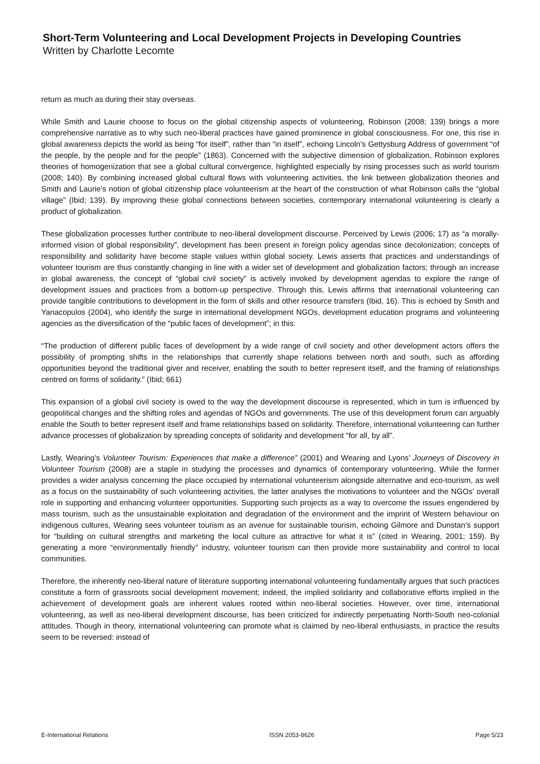Short-Term Volunteering and Local Development Projects in Developing Countries
Written by Charlotte Lecomte
return as much as during their stay overseas.
While Smith and Laurie choose to focus on the global citizenship aspects of volunteering, Robinson (2008; 139) brings a more comprehensive narrative as to why such neo-liberal practices have gained prominence in global consciousness. For one, this rise in global awareness depicts the world as being “for itself”, rather than “in itself”, echoing Lincoln’s Gettysburg Address of government “of the people, by the people and for the people” (1863). Concerned with the subjective dimension of globalization, Robinson explores theories of homogenization that see a global cultural convergence, highlighted especially by rising processes such as world tourism (2008; 140). By combining increased global cultural flows with volunteering activities, the link between globalization theories and Smith and Laurie’s notion of global citizenship place volunteerism at the heart of the construction of what Robinson calls the “global village” (Ibid; 139). By improving these global connections between societies, contemporary international volunteering is clearly a product of globalization.
These globalization processes further contribute to neo-liberal development discourse. Perceived by Lewis (2006; 17) as “a morally-informed vision of global responsibility”, development has been present in foreign policy agendas since decolonization; concepts of responsibility and solidarity have become staple values within global society. Lewis asserts that practices and understandings of volunteer tourism are thus constantly changing in line with a wider set of development and globalization factors; through an increase in global awareness, the concept of “global civil society” is actively invoked by development agendas to explore the range of development issues and practices from a bottom-up perspective. Through this, Lewis affirms that international volunteering can provide tangible contributions to development in the form of skills and other resource transfers (Ibid, 16). This is echoed by Smith and Yanacopulos (2004), who identify the surge in international development NGOs, development education programs and volunteering agencies as the diversification of the “public faces of development”; in this:
“The production of different public faces of development by a wide range of civil society and other development actors offers the possibility of prompting shifts in the relationships that currently shape relations between north and south, such as affording opportunities beyond the traditional giver and receiver, enabling the south to better represent itself, and the framing of relationships centred on forms of solidarity.” (Ibid; 661)
This expansion of a global civil society is owed to the way the development discourse is represented, which in turn is influenced by geopolitical changes and the shifting roles and agendas of NGOs and governments. The use of this development forum can arguably enable the South to better represent itself and frame relationships based on solidarity. Therefore, international volunteering can further advance processes of globalization by spreading concepts of solidarity and development “for all, by all”.
Lastly, Wearing’s Volunteer Tourism: Experiences that make a difference” (2001) and Wearing and Lyons’ Journeys of Discovery in Volunteer Tourism (2008) are a staple in studying the processes and dynamics of contemporary volunteering. While the former provides a wider analysis concerning the place occupied by international volunteerism alongside alternative and eco-tourism, as well as a focus on the sustainability of such volunteering activities, the latter analyses the motivations to volunteer and the NGOs’ overall role in supporting and enhancing volunteer opportunities. Supporting such projects as a way to overcome the issues engendered by mass tourism, such as the unsustainable exploitation and degradation of the environment and the imprint of Western behaviour on indigenous cultures, Wearing sees volunteer tourism as an avenue for sustainable tourism, echoing Gilmore and Dunstan’s support for “building on cultural strengths and marketing the local culture as attractive for what it is” (cited in Wearing, 2001; 159). By generating a more “environmentally friendly” industry, volunteer tourism can then provide more sustainability and control to local communities.
Therefore, the inherently neo-liberal nature of literature supporting international volunteering fundamentally argues that such practices constitute a form of grassroots social development movement; indeed, the implied solidarity and collaborative efforts implied in the achievement of development goals are inherent values rooted within neo-liberal societies. However, over time, international volunteering, as well as neo-liberal development discourse, has been criticized for indirectly perpetuating North-South neo-colonial attitudes. Though in theory, international volunteering can promote what is claimed by neo-liberal enthusiasts, in practice the results seem to be reversed: instead of
E-International Relations ISSN 2053-8626 Page 5/23